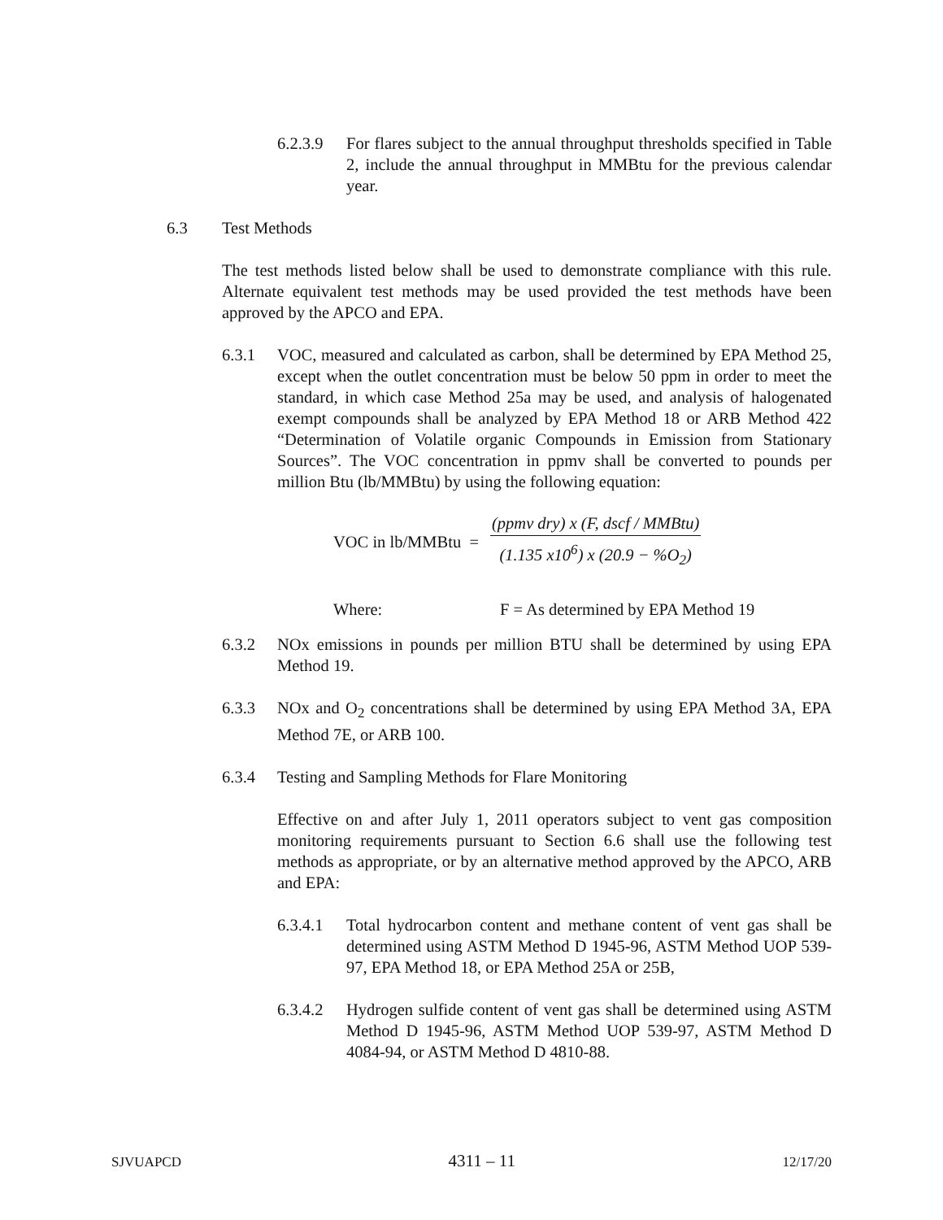6.2.3.9
For flares subject to the annual throughput thresholds specified in Table 2, include the annual throughput in MMBtu for the previous calendar year.
6.3 Test Methods
The test methods listed below shall be used to demonstrate compliance with this rule. Alternate equivalent test methods may be used provided the test methods have been approved by the APCO and EPA.
6.3.1 VOC, measured and calculated as carbon, shall be determined by EPA Method 25, except when the outlet concentration must be below 50 ppm in order to meet the standard, in which case Method 25a may be used, and analysis of halogenated exempt compounds shall be analyzed by EPA Method 18 or ARB Method 422 “Determination of Volatile organic Compounds in Emission from Stationary Sources”. The VOC concentration in ppmv shall be converted to pounds per million Btu (lb/MMBtu) by using the following equation:
VOC in lb/MMBtu = (ppmv dry) x (F, dscf / MMBtu) (1.135 x10<sup>6</sup>) x (20.9 − %O<sub>2</sub>)
Where: F = As determined by EPA Method 19
6.3.2 NOx emissions in pounds per million BTU shall be determined by using EPA Method 19.
6.3.3 NOx and O<sub>2</sub> concentrations shall be determined by using EPA Method 3A, EPA Method 7E, or ARB 100.
6.3.4 Testing and Sampling Methods for Flare Monitoring
Effective on and after July 1, 2011 operators subject to vent gas composition monitoring requirements pursuant to Section 6.6 shall use the following test methods as appropriate, or by an alternative method approved by the APCO, ARB and EPA:
6.3.4.1
Total hydrocarbon content and methane content of vent gas shall be determined using ASTM Method D 1945-96, ASTM Method UOP 539-97, EPA Method 18, or EPA Method 25A or 25B,
6.3.4.2
Hydrogen sulfide content of vent gas shall be determined using ASTM Method D 1945-96, ASTM Method UOP 539-97, ASTM Method D 4084-94, or ASTM Method D 4810-88.
SJVUAPCD 4311 – 11 12/17/20